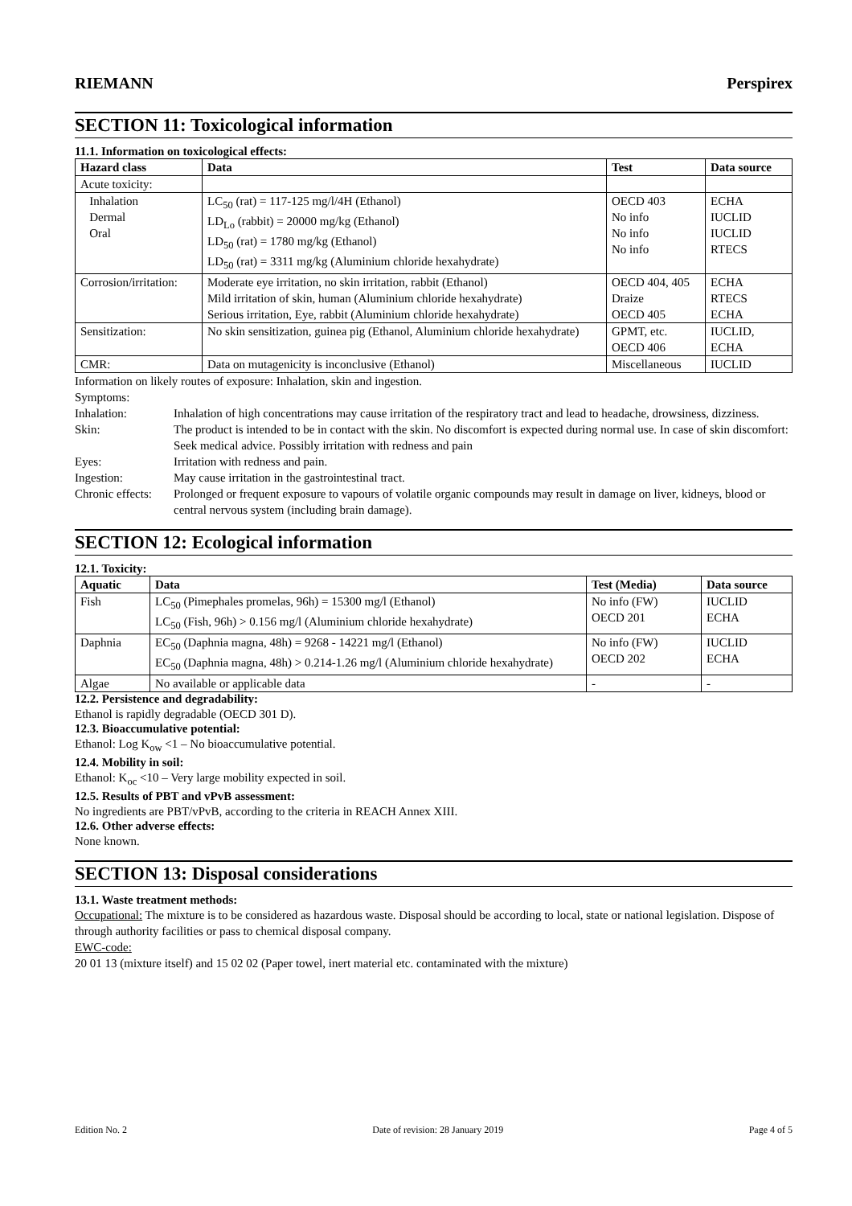RIEMANN Perspirex
SECTION 11: Toxicological information
11.1. Information on toxicological effects:
| Hazard class | Data | Test | Data source |
| --- | --- | --- | --- |
| Acute toxicity: | | | |
| Inhalation Dermal Oral | LC<sub>50</sub> (rat) = 117-125 mg/l/4H (Ethanol) LD<sub>Lo</sub> (rabbit) = 20000 mg/kg (Ethanol) LD<sub>50</sub> (rat) = 1780 mg/kg (Ethanol) LD<sub>50</sub> (rat) = 3311 mg/kg (Aluminium chloride hexahydrate) | OECD 403 No info No info No info | ECHA IUCLID IUCLID RTECS |
| Corrosion/irritation: | Moderate eye irritation, no skin irritation, rabbit (Ethanol) Mild irritation of skin, human (Aluminium chloride hexahydrate) Serious irritation, Eye, rabbit (Aluminium chloride hexahydrate) | OECD 404, 405 Draize OECD 405 | ECHA RTECS ECHA |
| Sensitization: | No skin sensitization, guinea pig (Ethanol, Aluminium chloride hexahydrate) | GPMT, etc. OECD 406 | IUCLID, ECHA |
| CMR: | Data on mutagenicity is inconclusive (Ethanol) | Miscellaneous | IUCLID |
Information on likely routes of exposure: Inhalation, skin and ingestion.
Symptoms:
Inhalation: Inhalation of high concentrations may cause irritation of the respiratory tract and lead to headache, drowsiness, dizziness. Skin: The product is intended to be in contact with the skin. No discomfort is expected during normal use. In case of skin discomfort: Seek medical advice. Possibly irritation with redness and pain Eyes: Irritation with redness and pain. Ingestion: May cause irritation in the gastrointestinal tract. Chronic effects: Prolonged or frequent exposure to vapours of volatile organic compounds may result in damage on liver, kidneys, blood or central nervous system (including brain damage).
SECTION 12: Ecological information
12.1. Toxicity:
| Aquatic | Data | Test (Media) | Data source |
| --- | --- | --- | --- |
| Fish | LC<sub>50</sub> (Pimephales promelas, 96h) = 15300 mg/l (Ethanol) LC<sub>50</sub> (Fish, 96h) > 0.156 mg/l (Aluminium chloride hexahydrate) | No info (FW) OECD 201 | IUCLID ECHA |
| Daphnia | EC<sub>50</sub> (Daphnia magna, 48h) = 9268 - 14221 mg/l (Ethanol) EC<sub>50</sub> (Daphnia magna, 48h) > 0.214-1.26 mg/l (Aluminium chloride hexahydrate) | No info (FW) OECD 202 | IUCLID ECHA |
| Algae | No available or applicable data | - | - |
12.2. Persistence and degradability:
Ethanol is rapidly degradable (OECD 301 D).
12.3. Bioaccumulative potential:
Ethanol: Log K<sub>ow</sub> <1 – No bioaccumulative potential.
12.4. Mobility in soil:
Ethanol: K<sub>oc</sub> <10 – Very large mobility expected in soil.
12.5. Results of PBT and vPvB assessment:
No ingredients are PBT/vPvB, according to the criteria in REACH Annex XIII.
12.6. Other adverse effects:
None known.
SECTION 13: Disposal considerations
13.1. Waste treatment methods:
Occupational: The mixture is to be considered as hazardous waste. Disposal should be according to local, state or national legislation. Dispose of through authority facilities or pass to chemical disposal company.
EWC-code:
20 01 13 (mixture itself) and 15 02 02 (Paper towel, inert material etc. contaminated with the mixture)
Edition No. 2 Date of revision: 28 January 2019 Page 4 of 5